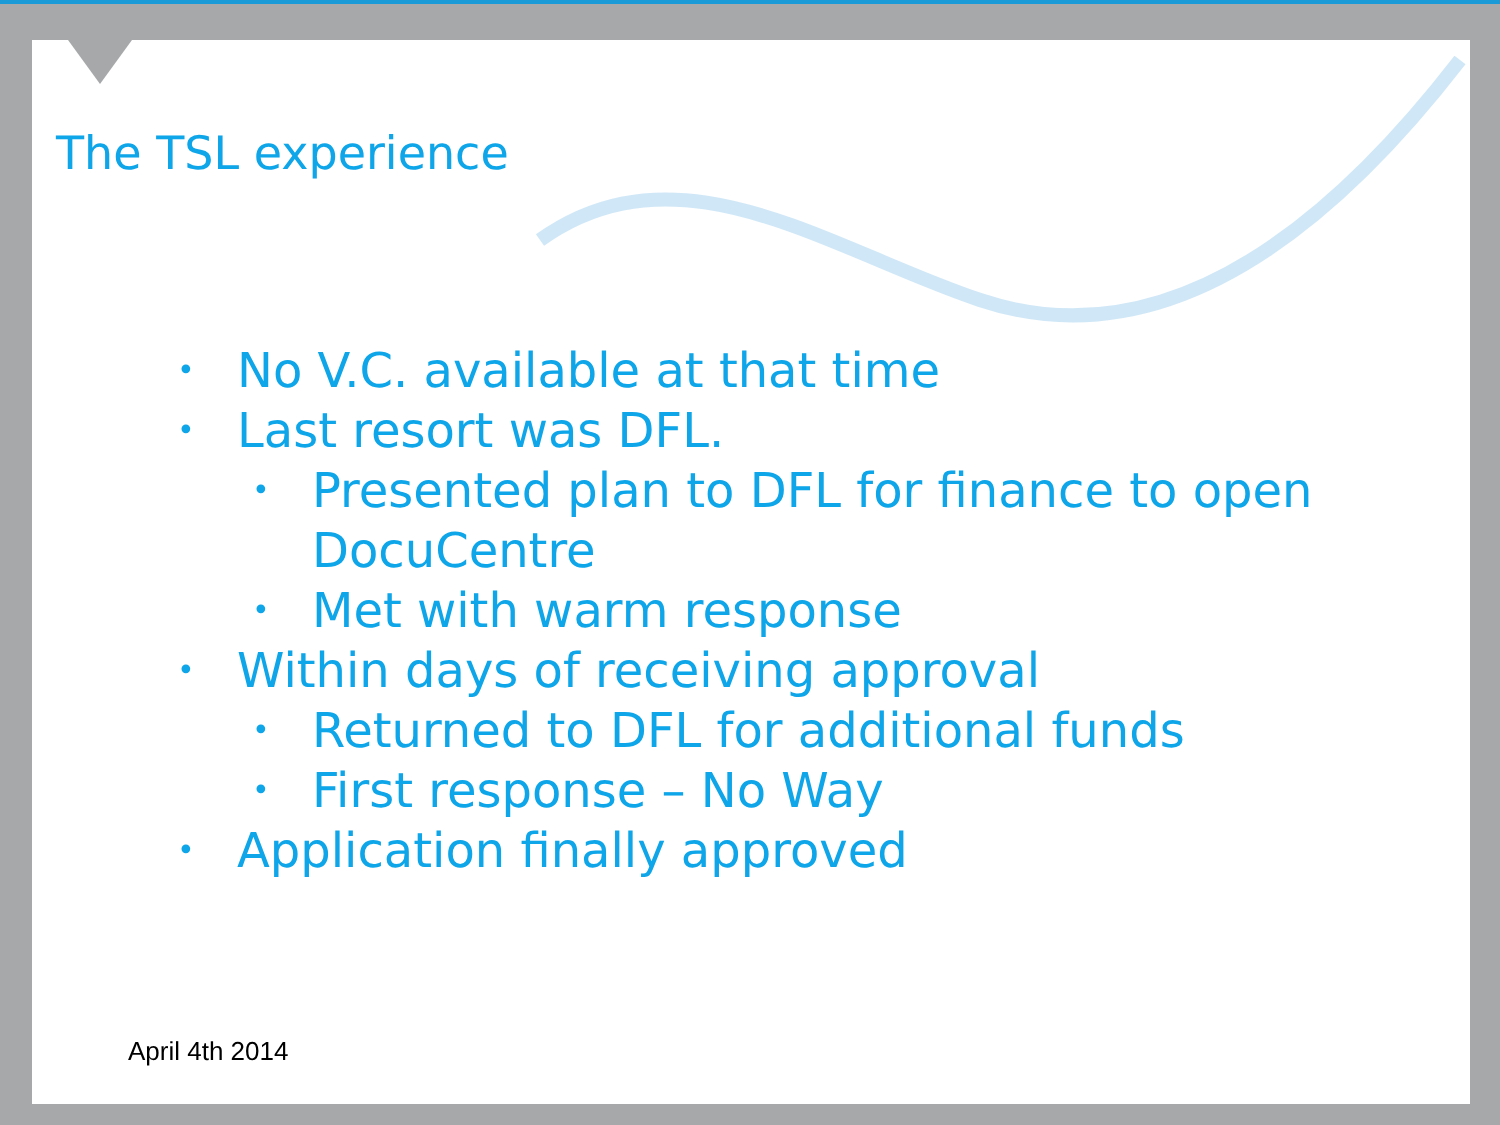The TSL experience
• No V.C. available at that time
• Last resort was DFL.
• Presented plan to DFL for finance to open DocuCentre
• Met with warm response
• Within days of receiving approval
• Returned to DFL for additional funds
• First response – No Way
• Application finally approved
April 4th 2014